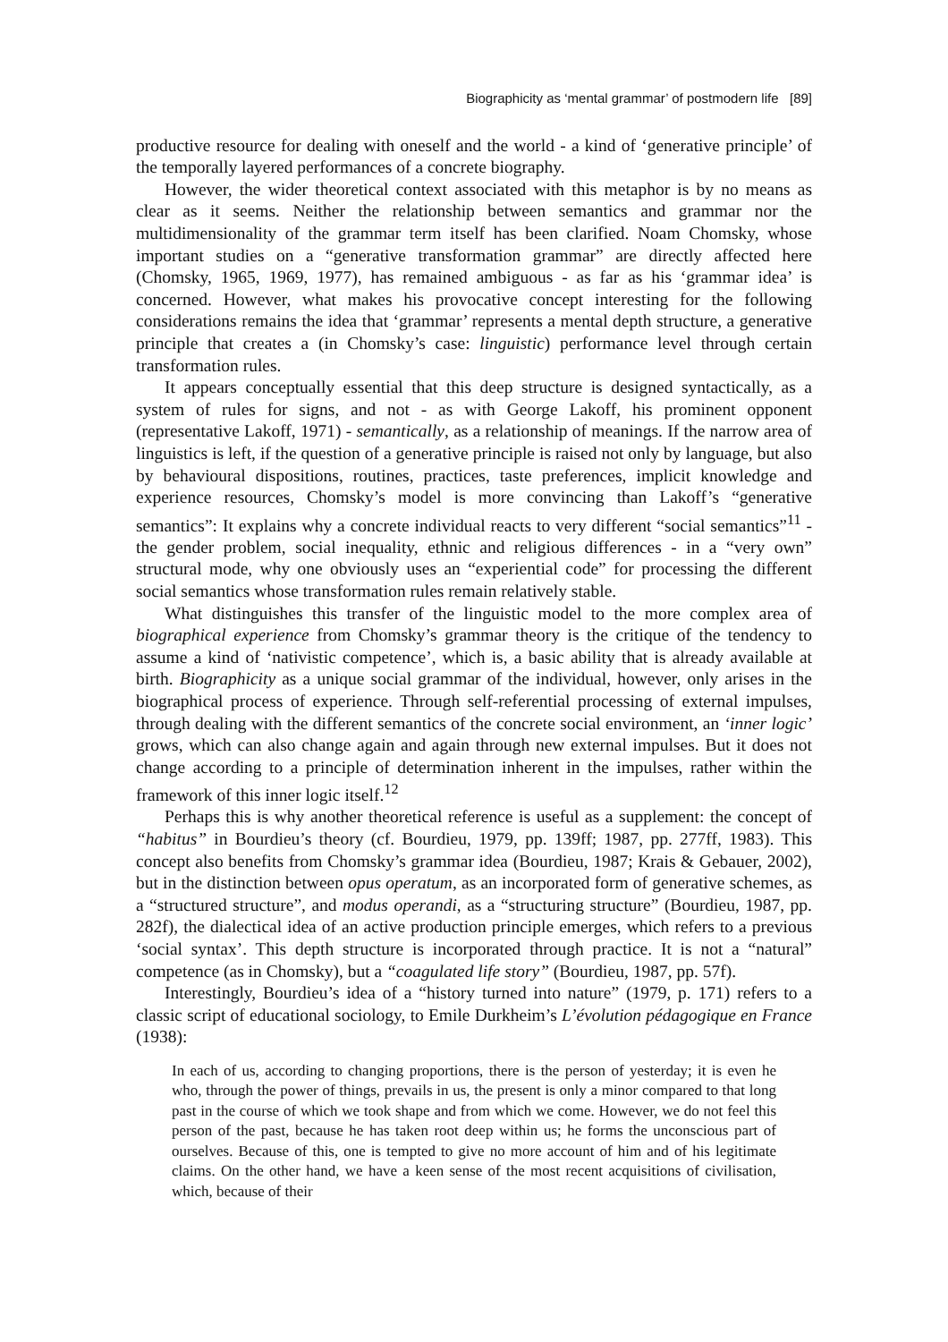Biographicity as ‘mental grammar’ of postmodern life [89]
productive resource for dealing with oneself and the world - a kind of ‘generative principle’ of the temporally layered performances of a concrete biography.
However, the wider theoretical context associated with this metaphor is by no means as clear as it seems. Neither the relationship between semantics and grammar nor the multidimensionality of the grammar term itself has been clarified. Noam Chomsky, whose important studies on a “generative transformation grammar” are directly affected here (Chomsky, 1965, 1969, 1977), has remained ambiguous - as far as his ‘grammar idea’ is concerned. However, what makes his provocative concept interesting for the following considerations remains the idea that ‘grammar’ represents a mental depth structure, a generative principle that creates a (in Chomsky’s case: linguistic) performance level through certain transformation rules.
It appears conceptually essential that this deep structure is designed syntactically, as a system of rules for signs, and not - as with George Lakoff, his prominent opponent (representative Lakoff, 1971) - semantically, as a relationship of meanings. If the narrow area of linguistics is left, if the question of a generative principle is raised not only by language, but also by behavioural dispositions, routines, practices, taste preferences, implicit knowledge and experience resources, Chomsky’s model is more convincing than Lakoff’s “generative semantics”: It explains why a concrete individual reacts to very different “social semantics”<sup>11</sup> - the gender problem, social inequality, ethnic and religious differences - in a “very own” structural mode, why one obviously uses an “experiential code” for processing the different social semantics whose transformation rules remain relatively stable.
What distinguishes this transfer of the linguistic model to the more complex area of biographical experience from Chomsky’s grammar theory is the critique of the tendency to assume a kind of ‘nativistic competence’, which is, a basic ability that is already available at birth. Biographicity as a unique social grammar of the individual, however, only arises in the biographical process of experience. Through self-referential processing of external impulses, through dealing with the different semantics of the concrete social environment, an ‘inner logic’ grows, which can also change again and again through new external impulses. But it does not change according to a principle of determination inherent in the impulses, rather within the framework of this inner logic itself.<sup>12</sup>
Perhaps this is why another theoretical reference is useful as a supplement: the concept of “habitus” in Bourdieu’s theory (cf. Bourdieu, 1979, pp. 139ff; 1987, pp. 277ff, 1983). This concept also benefits from Chomsky’s grammar idea (Bourdieu, 1987; Krais & Gebauer, 2002), but in the distinction between opus operatum, as an incorporated form of generative schemes, as a “structured structure”, and modus operandi, as a “structuring structure” (Bourdieu, 1987, pp. 282f), the dialectical idea of an active production principle emerges, which refers to a previous ‘social syntax’. This depth structure is incorporated through practice. It is not a “natural” competence (as in Chomsky), but a “coagulated life story” (Bourdieu, 1987, pp. 57f).
Interestingly, Bourdieu’s idea of a “history turned into nature” (1979, p. 171) refers to a classic script of educational sociology, to Emile Durkheim’s L’évolution pédagogique en France (1938):
In each of us, according to changing proportions, there is the person of yesterday; it is even he who, through the power of things, prevails in us, the present is only a minor compared to that long past in the course of which we took shape and from which we come. However, we do not feel this person of the past, because he has taken root deep within us; he forms the unconscious part of ourselves. Because of this, one is tempted to give no more account of him and of his legitimate claims. On the other hand, we have a keen sense of the most recent acquisitions of civilisation, which, because of their